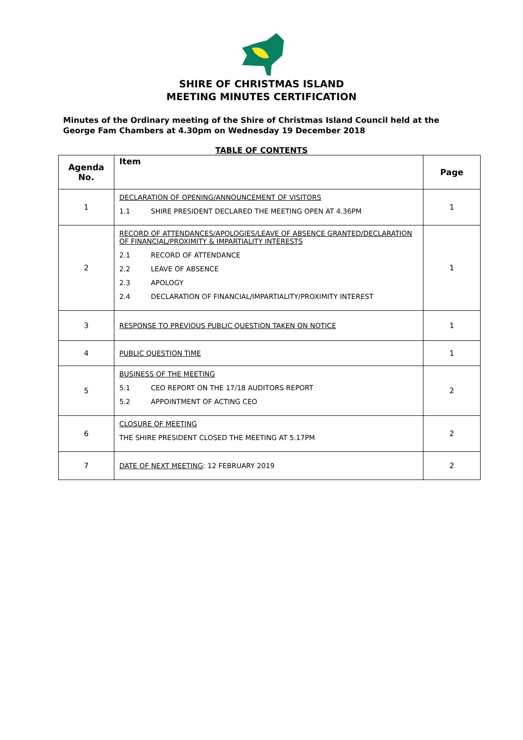SHIRE OF CHRISTMAS ISLAND
MEETING MINUTES CERTIFICATION
Minutes of the Ordinary meeting of the Shire of Christmas Island Council held at the George Fam Chambers at 4.30pm on Wednesday 19 December 2018
TABLE OF CONTENTS
| Agenda No. | Item | Page |
| --- | --- | --- |
| 1 | DECLARATION OF OPENING/ANNOUNCEMENT OF VISITORS 1.1 SHIRE PRESIDENT DECLARED THE MEETING OPEN AT 4.36PM | 1 |
| 2 | RECORD OF ATTENDANCES/APOLOGIES/LEAVE OF ABSENCE GRANTED/DECLARATION OF FINANCIAL/PROXIMITY & IMPARTIALITY INTERESTS 2.1 RECORD OF ATTENDANCE 2.2 LEAVE OF ABSENCE 2.3 APOLOGY 2.4 DECLARATION OF FINANCIAL/IMPARTIALITY/PROXIMITY INTEREST | 1 |
| 3 | RESPONSE TO PREVIOUS PUBLIC QUESTION TAKEN ON NOTICE | 1 |
| 4 | PUBLIC QUESTION TIME | 1 |
| 5 | BUSINESS OF THE MEETING 5.1 CEO REPORT ON THE 17/18 AUDITORS REPORT 5.2 APPOINTMENT OF ACTING CEO | 2 |
| 6 | CLOSURE OF MEETING THE SHIRE PRESIDENT CLOSED THE MEETING AT 5.17PM | 2 |
| 7 | DATE OF NEXT MEETING : 12 FEBRUARY 2019 | 2 |